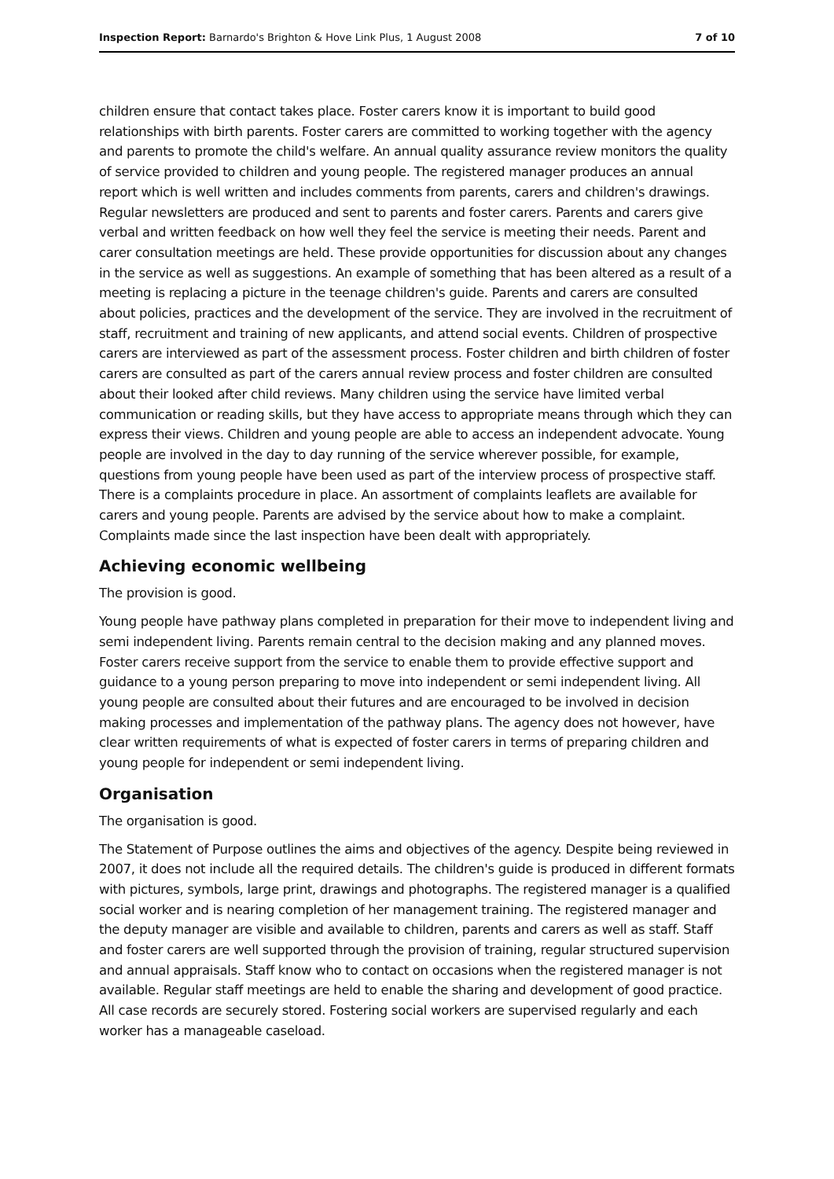Inspection Report: Barnardo's Brighton & Hove Link Plus, 1 August 2008 7 of 10
children ensure that contact takes place. Foster carers know it is important to build good relationships with birth parents. Foster carers are committed to working together with the agency and parents to promote the child's welfare. An annual quality assurance review monitors the quality of service provided to children and young people. The registered manager produces an annual report which is well written and includes comments from parents, carers and children's drawings. Regular newsletters are produced and sent to parents and foster carers. Parents and carers give verbal and written feedback on how well they feel the service is meeting their needs. Parent and carer consultation meetings are held. These provide opportunities for discussion about any changes in the service as well as suggestions. An example of something that has been altered as a result of a meeting is replacing a picture in the teenage children's guide. Parents and carers are consulted about policies, practices and the development of the service. They are involved in the recruitment of staff, recruitment and training of new applicants, and attend social events. Children of prospective carers are interviewed as part of the assessment process. Foster children and birth children of foster carers are consulted as part of the carers annual review process and foster children are consulted about their looked after child reviews. Many children using the service have limited verbal communication or reading skills, but they have access to appropriate means through which they can express their views. Children and young people are able to access an independent advocate. Young people are involved in the day to day running of the service wherever possible, for example, questions from young people have been used as part of the interview process of prospective staff. There is a complaints procedure in place. An assortment of complaints leaflets are available for carers and young people. Parents are advised by the service about how to make a complaint. Complaints made since the last inspection have been dealt with appropriately.
Achieving economic wellbeing
The provision is good.
Young people have pathway plans completed in preparation for their move to independent living and semi independent living. Parents remain central to the decision making and any planned moves. Foster carers receive support from the service to enable them to provide effective support and guidance to a young person preparing to move into independent or semi independent living. All young people are consulted about their futures and are encouraged to be involved in decision making processes and implementation of the pathway plans. The agency does not however, have clear written requirements of what is expected of foster carers in terms of preparing children and young people for independent or semi independent living.
Organisation
The organisation is good.
The Statement of Purpose outlines the aims and objectives of the agency. Despite being reviewed in 2007, it does not include all the required details. The children's guide is produced in different formats with pictures, symbols, large print, drawings and photographs. The registered manager is a qualified social worker and is nearing completion of her management training. The registered manager and the deputy manager are visible and available to children, parents and carers as well as staff. Staff and foster carers are well supported through the provision of training, regular structured supervision and annual appraisals. Staff know who to contact on occasions when the registered manager is not available. Regular staff meetings are held to enable the sharing and development of good practice. All case records are securely stored. Fostering social workers are supervised regularly and each worker has a manageable caseload.